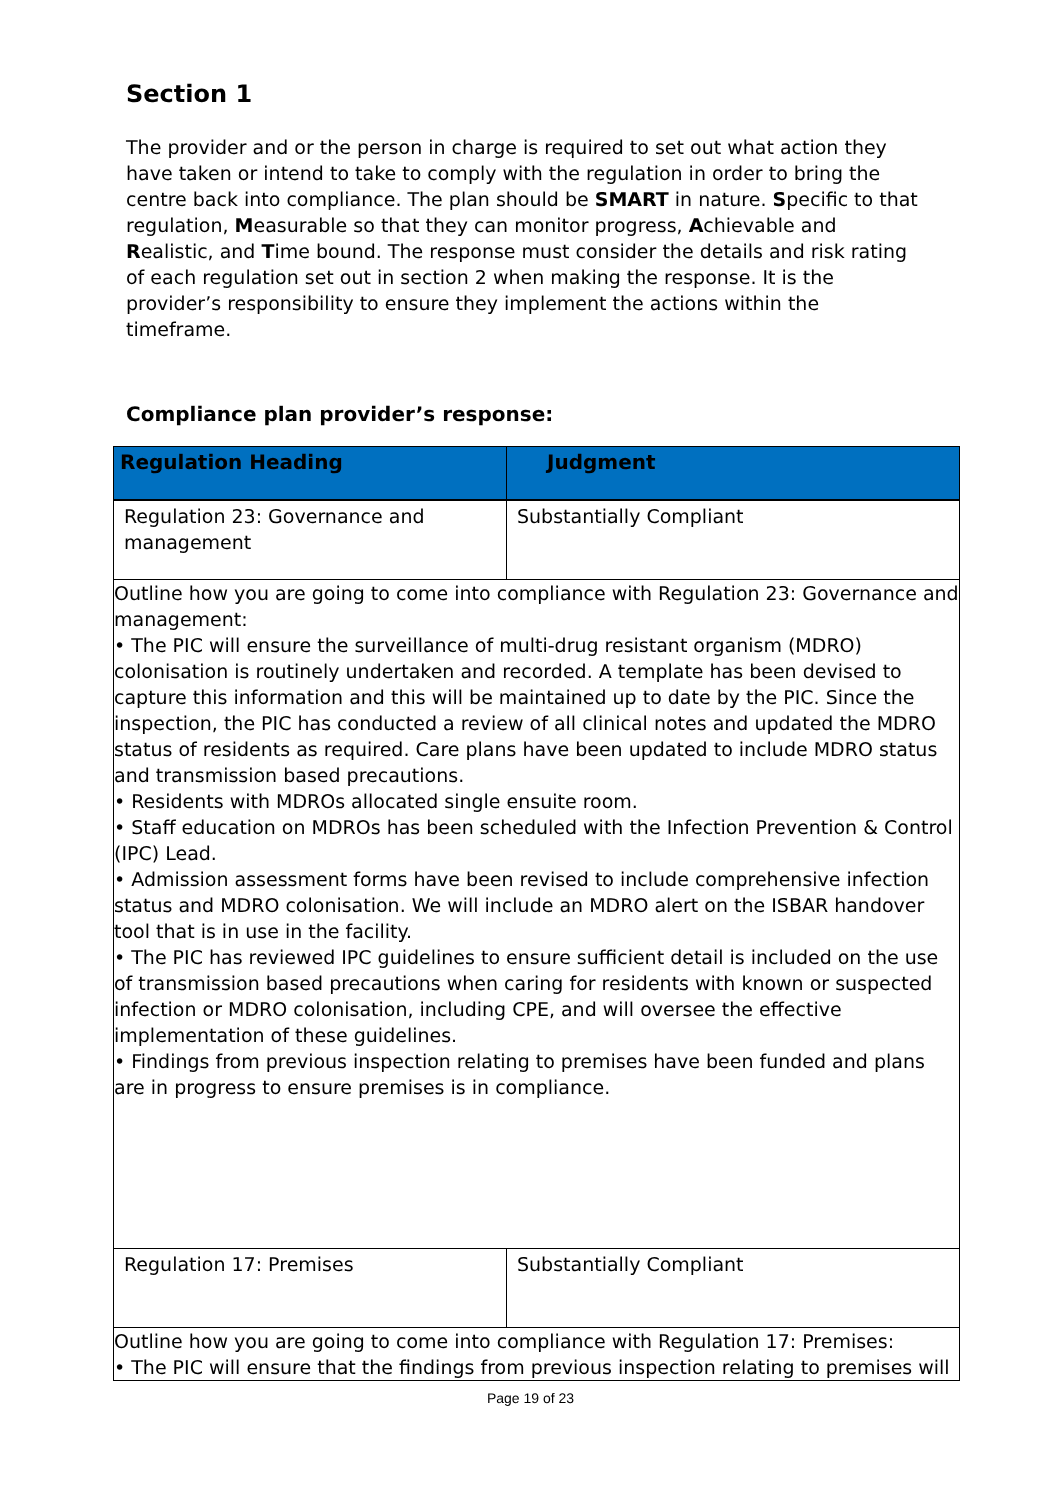Section 1
The provider and or the person in charge is required to set out what action they have taken or intend to take to comply with the regulation in order to bring the centre back into compliance. The plan should be SMART in nature. Specific to that regulation, Measurable so that they can monitor progress, Achievable and Realistic, and Time bound. The response must consider the details and risk rating of each regulation set out in section 2 when making the response. It is the provider’s responsibility to ensure they implement the actions within the timeframe.
Compliance plan provider’s response:
| Regulation Heading | Judgment |
| --- | --- |
| Regulation 23: Governance and management | Substantially Compliant |
| Outline how you are going to come into compliance with Regulation 23: Governance and management: • The PIC will ensure the surveillance of multi-drug resistant organism (MDRO) colonisation is routinely undertaken and recorded. A template has been devised to capture this information and this will be maintained up to date by the PIC. Since the inspection, the PIC has conducted a review of all clinical notes and updated the MDRO status of residents as required. Care plans have been updated to include MDRO status and transmission based precautions. • Residents with MDROs allocated single ensuite room. • Staff education on MDROs has been scheduled with the Infection Prevention & Control (IPC) Lead. • Admission assessment forms have been revised to include comprehensive infection status and MDRO colonisation. We will include an MDRO alert on the ISBAR handover tool that is in use in the facility. • The PIC has reviewed IPC guidelines to ensure sufficient detail is included on the use of transmission based precautions when caring for residents with known or suspected infection or MDRO colonisation, including CPE, and will oversee the effective implementation of these guidelines. • Findings from previous inspection relating to premises have been funded and plans are in progress to ensure premises is in compliance. | |
| Regulation 17: Premises | Substantially Compliant |
| Outline how you are going to come into compliance with Regulation 17: Premises: • The PIC will ensure that the findings from previous inspection relating to premises will | |
Page 19 of 23